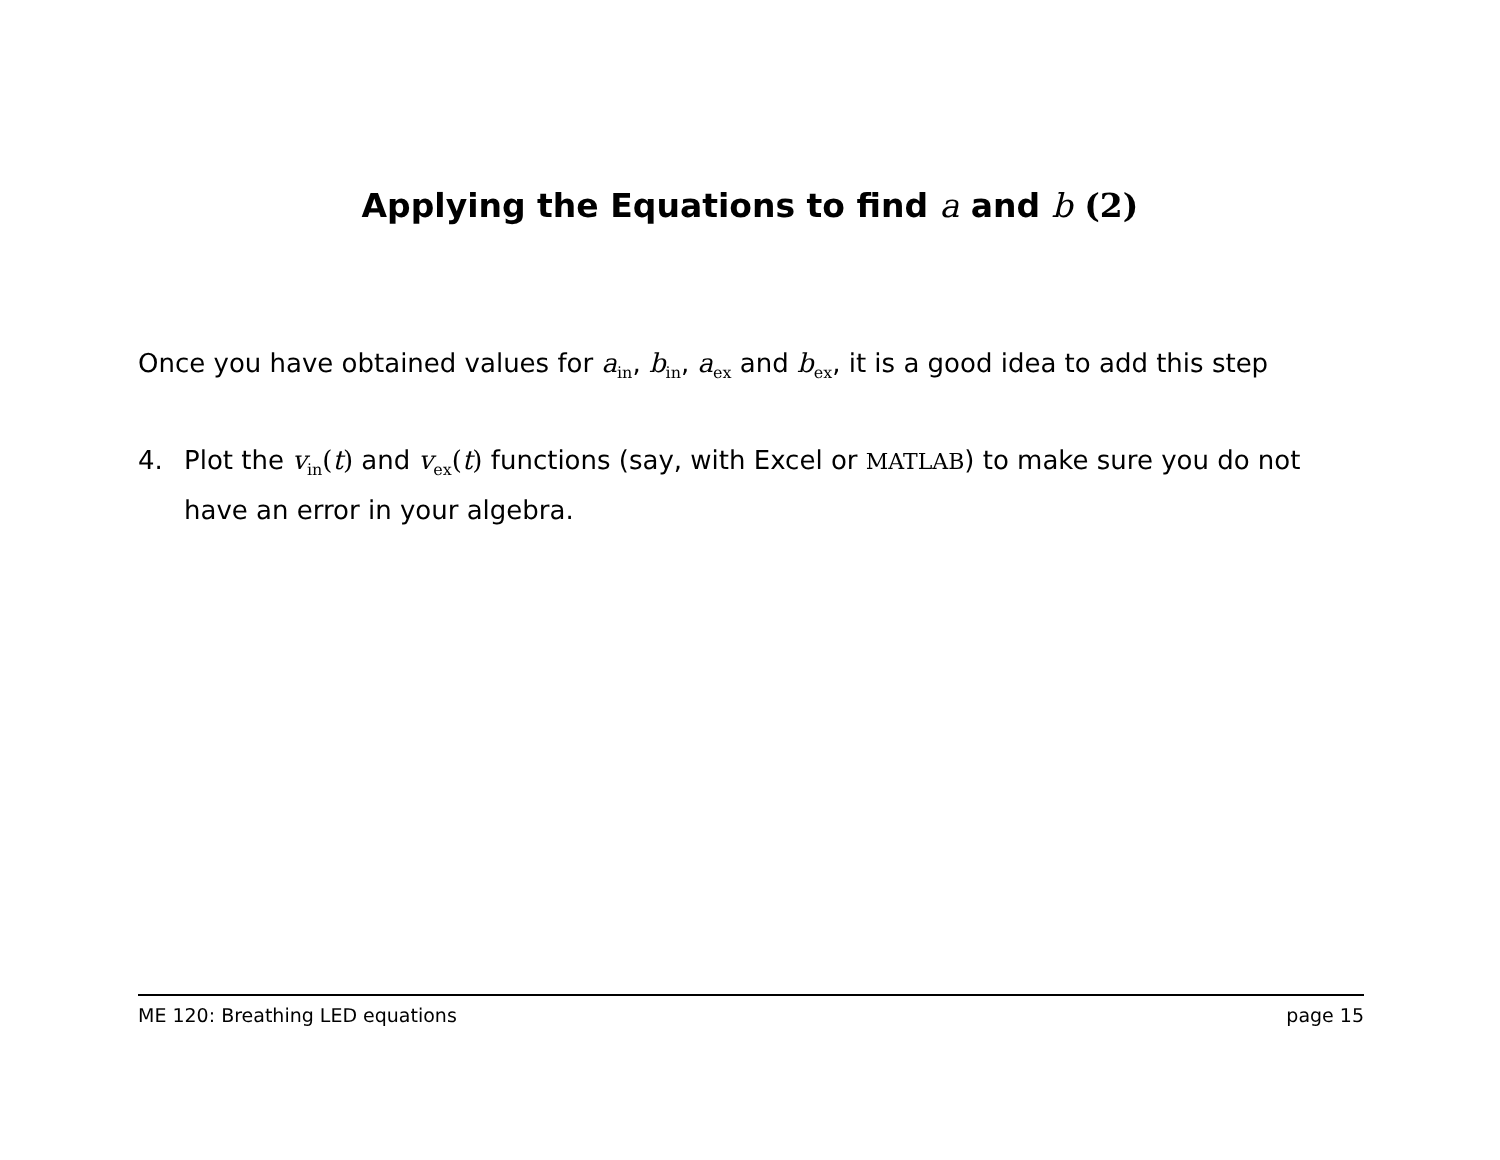Applying the Equations to find a and b (2)
Once you have obtained values for a<sub>in</sub>, b<sub>in</sub>, a<sub>ex</sub> and b<sub>ex</sub>, it is a good idea to add this step
4. Plot the v<sub>in</sub>(t) and v<sub>ex</sub>(t) functions (say, with Excel or MATLAB) to make sure you do not have an error in your algebra.
ME 120: Breathing LED equations page 15